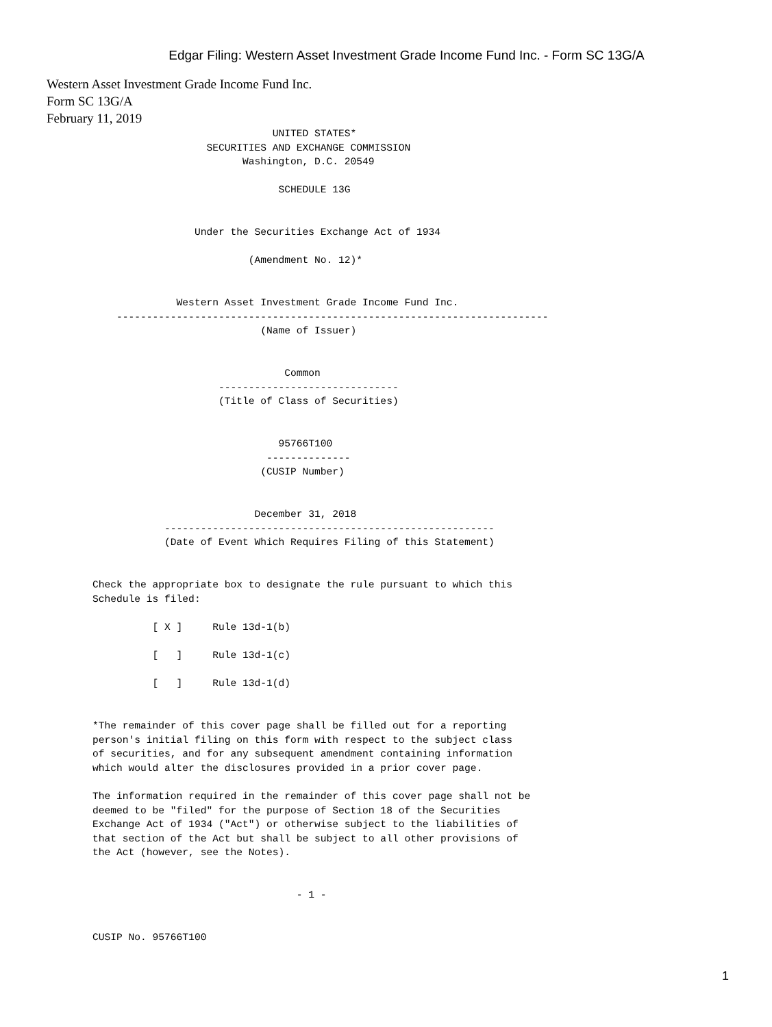Edgar Filing: Western Asset Investment Grade Income Fund Inc. - Form SC 13G/A
Western Asset Investment Grade Income Fund Inc.
Form SC 13G/A
February 11, 2019
                              UNITED STATES*
                   SECURITIES AND EXCHANGE COMMISSION
                         Washington, D.C. 20549

                               SCHEDULE 13G


                 Under the Securities Exchange Act of 1934

                          (Amendment No. 12)*


              Western Asset Investment Grade Income Fund Inc.
    ------------------------------------------------------------------------
                            (Name of Issuer)


                                Common
                     ------------------------------
                     (Title of Class of Securities)


                               95766T100
                             --------------
                            (CUSIP Number)


                           December 31, 2018
            -------------------------------------------------------
            (Date of Event Which Requires Filing of this Statement)


Check the appropriate box to designate the rule pursuant to which this
Schedule is filed:

          [ X ]     Rule 13d-1(b)

          [   ]     Rule 13d-1(c)

          [   ]     Rule 13d-1(d)


*The remainder of this cover page shall be filled out for a reporting
person's initial filing on this form with respect to the subject class
of securities, and for any subsequent amendment containing information
which would alter the disclosures provided in a prior cover page.

The information required in the remainder of this cover page shall not be
deemed to be "filed" for the purpose of Section 18 of the Securities
Exchange Act of 1934 ("Act") or otherwise subject to the liabilities of
that section of the Act but shall be subject to all other provisions of
the Act (however, see the Notes).


                                  - 1 -


CUSIP No. 95766T100
1